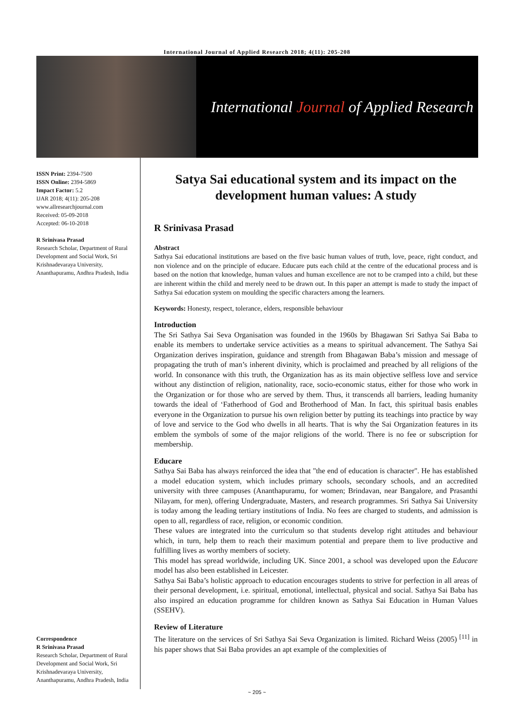International Journal of Applied Research 2018; 4(11): 205-208
International Journal of Applied Research
ISSN Print: 2394-7500
ISSN Online: 2394-5869
Impact Factor: 5.2
IJAR 2018; 4(11): 205-208
www.allresearchjournal.com
Received: 05-09-2018
Accepted: 06-10-2018
R Srinivasa Prasad
Research Scholar, Department of Rural Development and Social Work, Sri Krishnadevaraya University, Ananthapuramu, Andhra Pradesh, India
Correspondence
R Srinivasa Prasad
Research Scholar, Department of Rural Development and Social Work, Sri Krishnadevaraya University, Ananthapuramu, Andhra Pradesh, India
Satya Sai educational system and its impact on the development human values: A study
R Srinivasa Prasad
Abstract
Sathya Sai educational institutions are based on the five basic human values of truth, love, peace, right conduct, and non violence and on the principle of educare. Educare puts each child at the centre of the educational process and is based on the notion that knowledge, human values and human excellence are not to be cramped into a child, but these are inherent within the child and merely need to be drawn out. In this paper an attempt is made to study the impact of Sathya Sai education system on moulding the specific characters among the learners.
Keywords: Honesty, respect, tolerance, elders, responsible behaviour
Introduction
The Sri Sathya Sai Seva Organisation was founded in the 1960s by Bhagawan Sri Sathya Sai Baba to enable its members to undertake service activities as a means to spiritual advancement. The Sathya Sai Organization derives inspiration, guidance and strength from Bhagawan Baba’s mission and message of propagating the truth of man’s inherent divinity, which is proclaimed and preached by all religions of the world. In consonance with this truth, the Organization has as its main objective selfless love and service without any distinction of religion, nationality, race, socio-economic status, either for those who work in the Organization or for those who are served by them. Thus, it transcends all barriers, leading humanity towards the ideal of ‘Fatherhood of God and Brotherhood of Man. In fact, this spiritual basis enables everyone in the Organization to pursue his own religion better by putting its teachings into practice by way of love and service to the God who dwells in all hearts. That is why the Sai Organization features in its emblem the symbols of some of the major religions of the world. There is no fee or subscription for membership.
Educare
Sathya Sai Baba has always reinforced the idea that "the end of education is character". He has established a model education system, which includes primary schools, secondary schools, and an accredited university with three campuses (Ananthapuramu, for women; Brindavan, near Bangalore, and Prasanthi Nilayam, for men), offering Undergraduate, Masters, and research programmes. Sri Sathya Sai University is today among the leading tertiary institutions of India. No fees are charged to students, and admission is open to all, regardless of race, religion, or economic condition.
These values are integrated into the curriculum so that students develop right attitudes and behaviour which, in turn, help them to reach their maximum potential and prepare them to live productive and fulfilling lives as worthy members of society.
This model has spread worldwide, including UK. Since 2001, a school was developed upon the Educare model has also been established in Leicester.
Sathya Sai Baba’s holistic approach to education encourages students to strive for perfection in all areas of their personal development, i.e. spiritual, emotional, intellectual, physical and social. Sathya Sai Baba has also inspired an education programme for children known as Sathya Sai Education in Human Values (SSEHV).
Review of Literature
The literature on the services of Sri Sathya Sai Seva Organization is limited. Richard Weiss (2005) <sup>[11]</sup> in his paper shows that Sai Baba provides an apt example of the complexities of
~ 205 ~